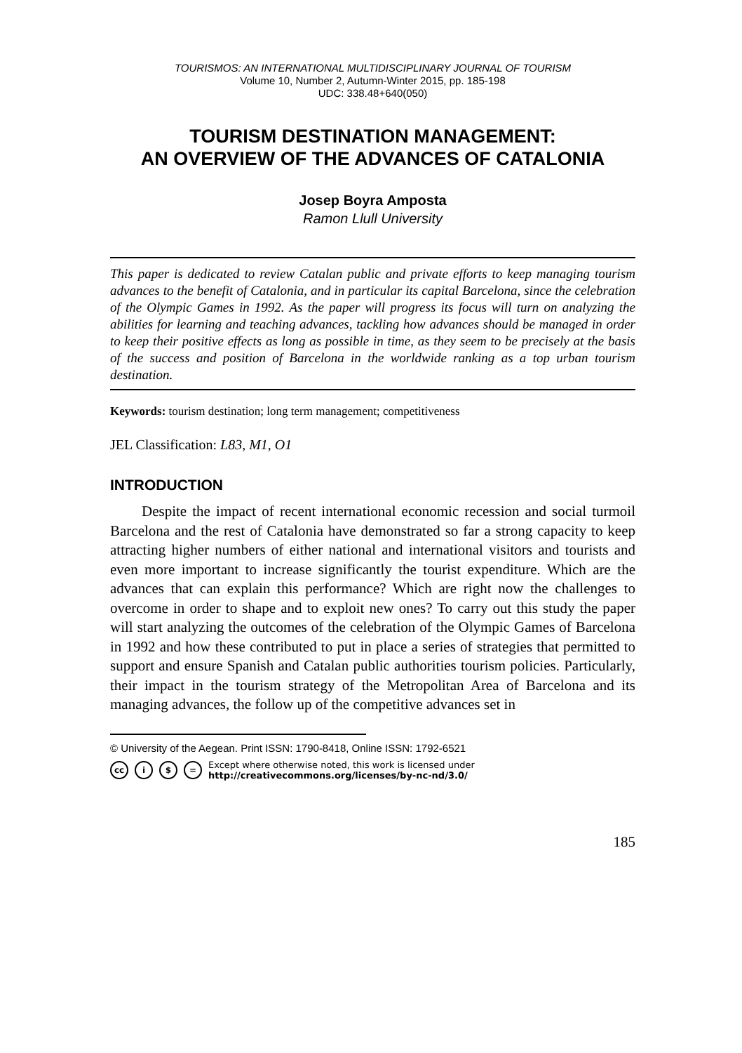TOURISMOS: AN INTERNATIONAL MULTIDISCIPLINARY JOURNAL OF TOURISM
Volume 10, Number 2, Autumn-Winter 2015, pp. 185-198
UDC: 338.48+640(050)
TOURISM DESTINATION MANAGEMENT:
AN OVERVIEW OF THE ADVANCES OF CATALONIA
Josep Boyra Amposta
Ramon Llull University
This paper is dedicated to review Catalan public and private efforts to keep managing tourism advances to the benefit of Catalonia, and in particular its capital Barcelona, since the celebration of the Olympic Games in 1992. As the paper will progress its focus will turn on analyzing the abilities for learning and teaching advances, tackling how advances should be managed in order to keep their positive effects as long as possible in time, as they seem to be precisely at the basis of the success and position of Barcelona in the worldwide ranking as a top urban tourism destination.
Keywords: tourism destination; long term management; competitiveness
JEL Classification: L83, M1, O1
INTRODUCTION
Despite the impact of recent international economic recession and social turmoil Barcelona and the rest of Catalonia have demonstrated so far a strong capacity to keep attracting higher numbers of either national and international visitors and tourists and even more important to increase significantly the tourist expenditure. Which are the advances that can explain this performance? Which are right now the challenges to overcome in order to shape and to exploit new ones? To carry out this study the paper will start analyzing the outcomes of the celebration of the Olympic Games of Barcelona in 1992 and how these contributed to put in place a series of strategies that permitted to support and ensure Spanish and Catalan public authorities tourism policies. Particularly, their impact in the tourism strategy of the Metropolitan Area of Barcelona and its managing advances, the follow up of the competitive advances set in
© University of the Aegean. Print ISSN: 1790-8418, Online ISSN: 1792-6521
cc i $ = Except where otherwise noted, this work is licensed under
http://creativecommons.org/licenses/by-nc-nd/3.0/
185